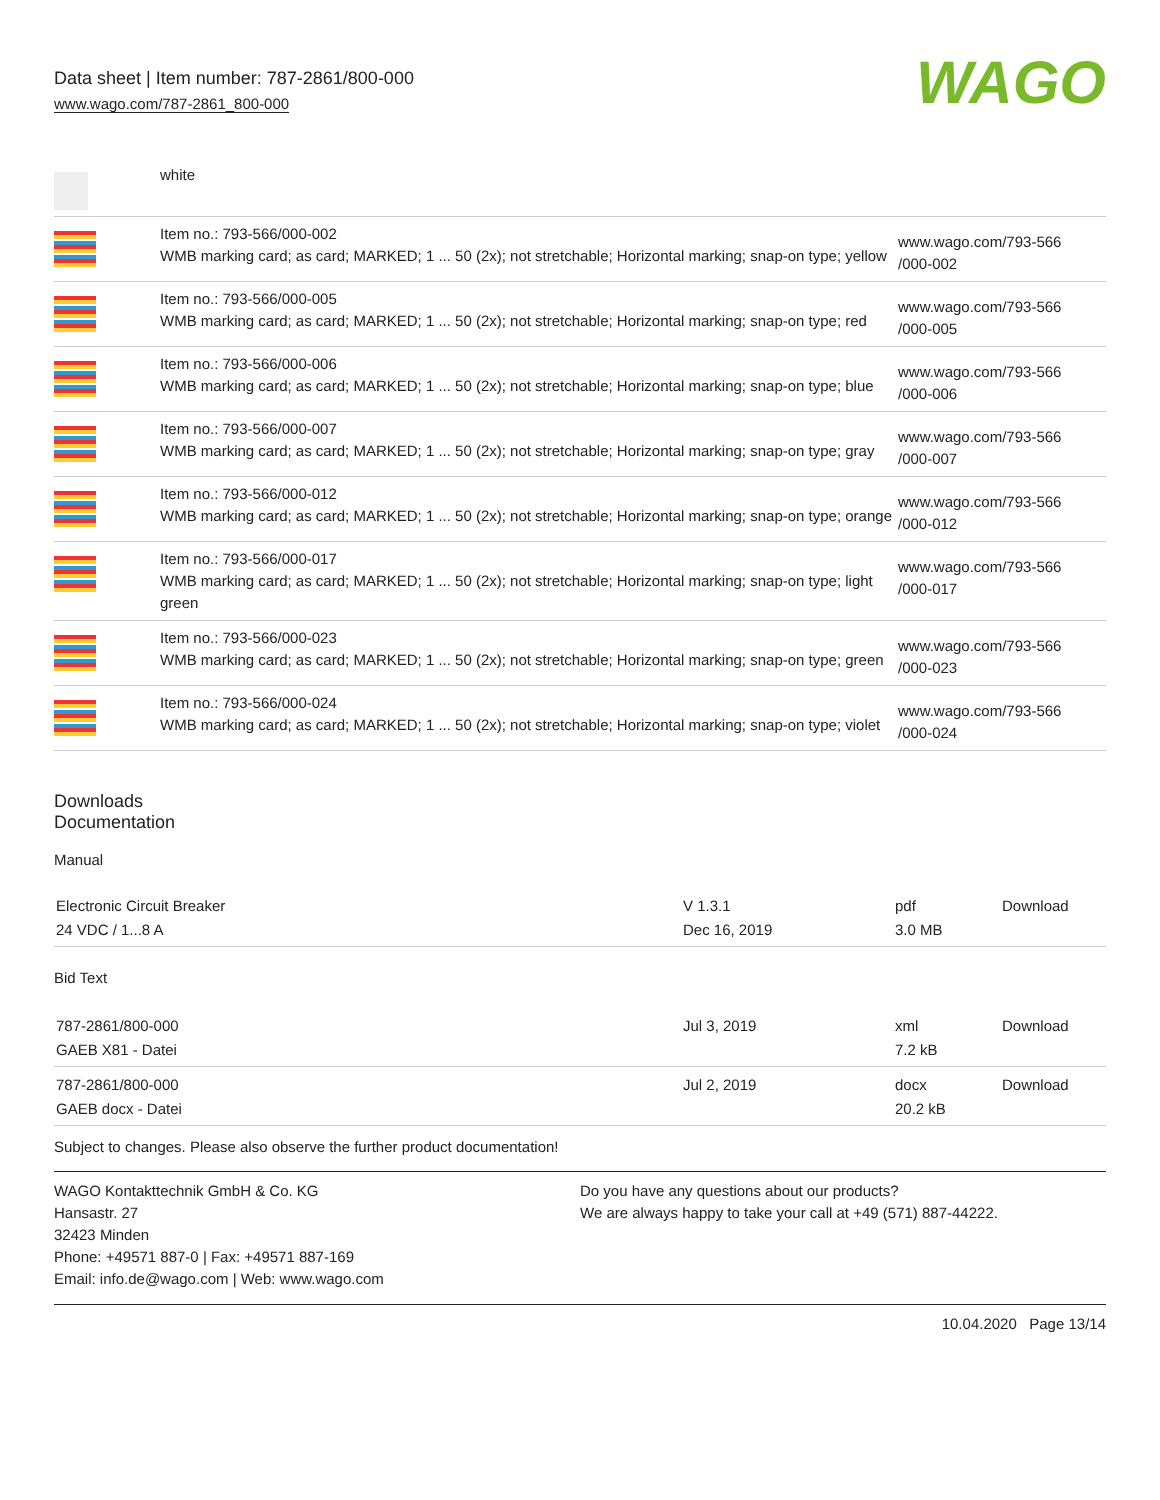Data sheet | Item number: 787-2861/800-000
www.wago.com/787-2861_800-000
WAGO
| | white | |
| | Item no.: 793-566/000-002 WMB marking card; as card; MARKED; 1 ... 50 (2x); not stretchable; Horizontal marking; snap-on type; yellow | www.wago.com/793-566 /000-002 |
| | Item no.: 793-566/000-005 WMB marking card; as card; MARKED; 1 ... 50 (2x); not stretchable; Horizontal marking; snap-on type; red | www.wago.com/793-566 /000-005 |
| | Item no.: 793-566/000-006 WMB marking card; as card; MARKED; 1 ... 50 (2x); not stretchable; Horizontal marking; snap-on type; blue | www.wago.com/793-566 /000-006 |
| | Item no.: 793-566/000-007 WMB marking card; as card; MARKED; 1 ... 50 (2x); not stretchable; Horizontal marking; snap-on type; gray | www.wago.com/793-566 /000-007 |
| | Item no.: 793-566/000-012 WMB marking card; as card; MARKED; 1 ... 50 (2x); not stretchable; Horizontal marking; snap-on type; orange | www.wago.com/793-566 /000-012 |
| | Item no.: 793-566/000-017 WMB marking card; as card; MARKED; 1 ... 50 (2x); not stretchable; Horizontal marking; snap-on type; light green | www.wago.com/793-566 /000-017 |
| | Item no.: 793-566/000-023 WMB marking card; as card; MARKED; 1 ... 50 (2x); not stretchable; Horizontal marking; snap-on type; green | www.wago.com/793-566 /000-023 |
| | Item no.: 793-566/000-024 WMB marking card; as card; MARKED; 1 ... 50 (2x); not stretchable; Horizontal marking; snap-on type; violet | www.wago.com/793-566 /000-024 |
Downloads
Documentation
Manual
| Electronic Circuit Breaker 24 VDC / 1...8 A | V 1.3.1 Dec 16, 2019 | pdf 3.0 MB | Download |
Bid Text
| 787-2861/800-000 GAEB X81 - Datei | Jul 3, 2019 | xml 7.2 kB | Download |
| 787-2861/800-000 GAEB docx - Datei | Jul 2, 2019 | docx 20.2 kB | Download |
Subject to changes. Please also observe the further product documentation!
WAGO Kontakttechnik GmbH & Co. KG
Hansastr. 27
32423 Minden
Phone: +49571 887-0 | Fax: +49571 887-169
Email: info.de@wago.com | Web: www.wago.com
Do you have any questions about our products?
We are always happy to take your call at +49 (571) 887-44222.
10.04.2020 Page 13/14